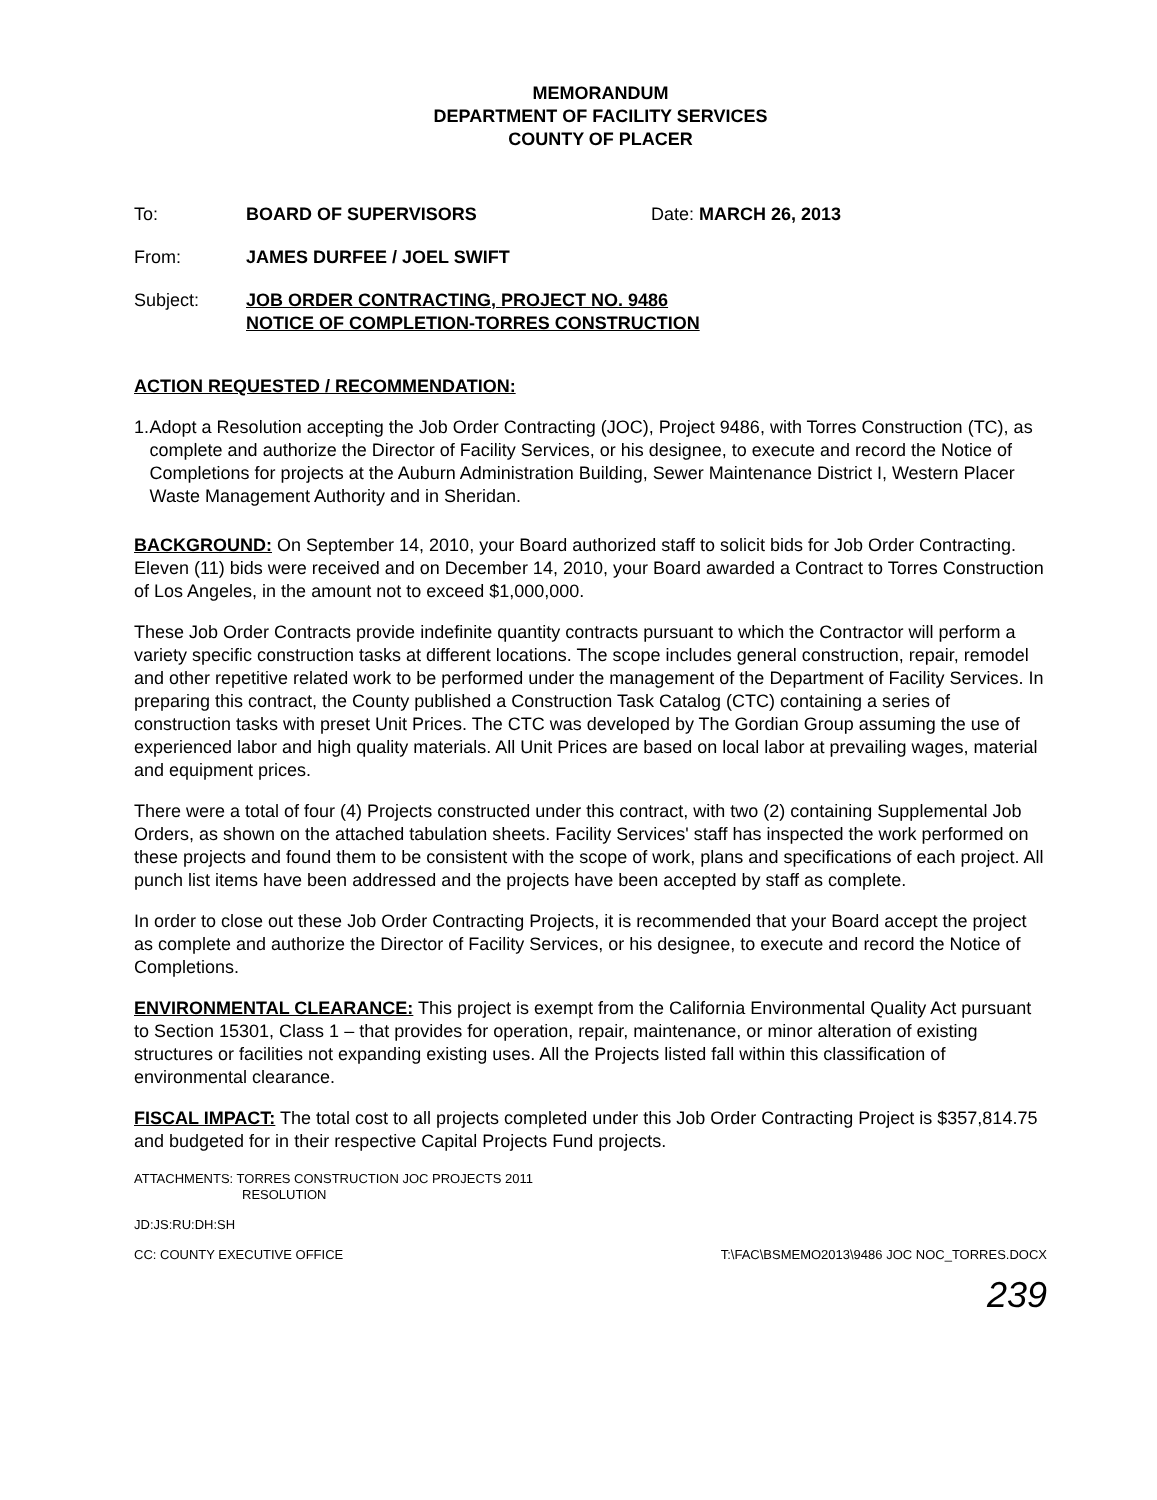MEMORANDUM
DEPARTMENT OF FACILITY SERVICES
COUNTY OF PLACER
To: BOARD OF SUPERVISORS Date: MARCH 26, 2013
From: JAMES DURFEE / JOEL SWIFT
Subject: JOB ORDER CONTRACTING, PROJECT NO. 9486
NOTICE OF COMPLETION-TORRES CONSTRUCTION
ACTION REQUESTED / RECOMMENDATION:
1. Adopt a Resolution accepting the Job Order Contracting (JOC), Project 9486, with Torres Construction (TC), as complete and authorize the Director of Facility Services, or his designee, to execute and record the Notice of Completions for projects at the Auburn Administration Building, Sewer Maintenance District I, Western Placer Waste Management Authority and in Sheridan.
BACKGROUND: On September 14, 2010, your Board authorized staff to solicit bids for Job Order Contracting. Eleven (11) bids were received and on December 14, 2010, your Board awarded a Contract to Torres Construction of Los Angeles, in the amount not to exceed $1,000,000.
These Job Order Contracts provide indefinite quantity contracts pursuant to which the Contractor will perform a variety specific construction tasks at different locations. The scope includes general construction, repair, remodel and other repetitive related work to be performed under the management of the Department of Facility Services. In preparing this contract, the County published a Construction Task Catalog (CTC) containing a series of construction tasks with preset Unit Prices. The CTC was developed by The Gordian Group assuming the use of experienced labor and high quality materials. All Unit Prices are based on local labor at prevailing wages, material and equipment prices.
There were a total of four (4) Projects constructed under this contract, with two (2) containing Supplemental Job Orders, as shown on the attached tabulation sheets. Facility Services' staff has inspected the work performed on these projects and found them to be consistent with the scope of work, plans and specifications of each project. All punch list items have been addressed and the projects have been accepted by staff as complete.
In order to close out these Job Order Contracting Projects, it is recommended that your Board accept the project as complete and authorize the Director of Facility Services, or his designee, to execute and record the Notice of Completions.
ENVIRONMENTAL CLEARANCE: This project is exempt from the California Environmental Quality Act pursuant to Section 15301, Class 1 – that provides for operation, repair, maintenance, or minor alteration of existing structures or facilities not expanding existing uses. All the Projects listed fall within this classification of environmental clearance.
FISCAL IMPACT: The total cost to all projects completed under this Job Order Contracting Project is $357,814.75 and budgeted for in their respective Capital Projects Fund projects.
ATTACHMENTS: TORRES CONSTRUCTION JOC PROJECTS 2011
RESOLUTION
JD:JS:RU:DH:SH
CC: COUNTY EXECUTIVE OFFICE T:\FAC\BSMEMO2013\9486 JOC NOC_TORRES.DOCX
239